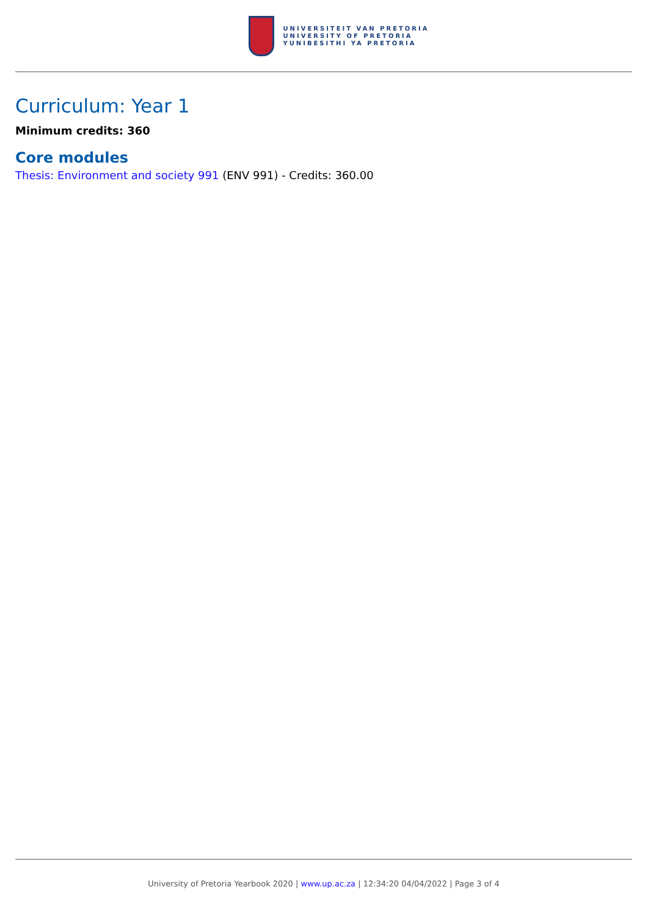UNIVERSITEIT VAN PRETORIA
UNIVERSITY OF PRETORIA
YUNIBESITHI YA PRETORIA
Curriculum: Year 1
Minimum credits: 360
Core modules
Thesis: Environment and society 991 (ENV 991) - Credits: 360.00
University of Pretoria Yearbook 2020 | www.up.ac.za | 12:34:20 04/04/2022 | Page 3 of 4